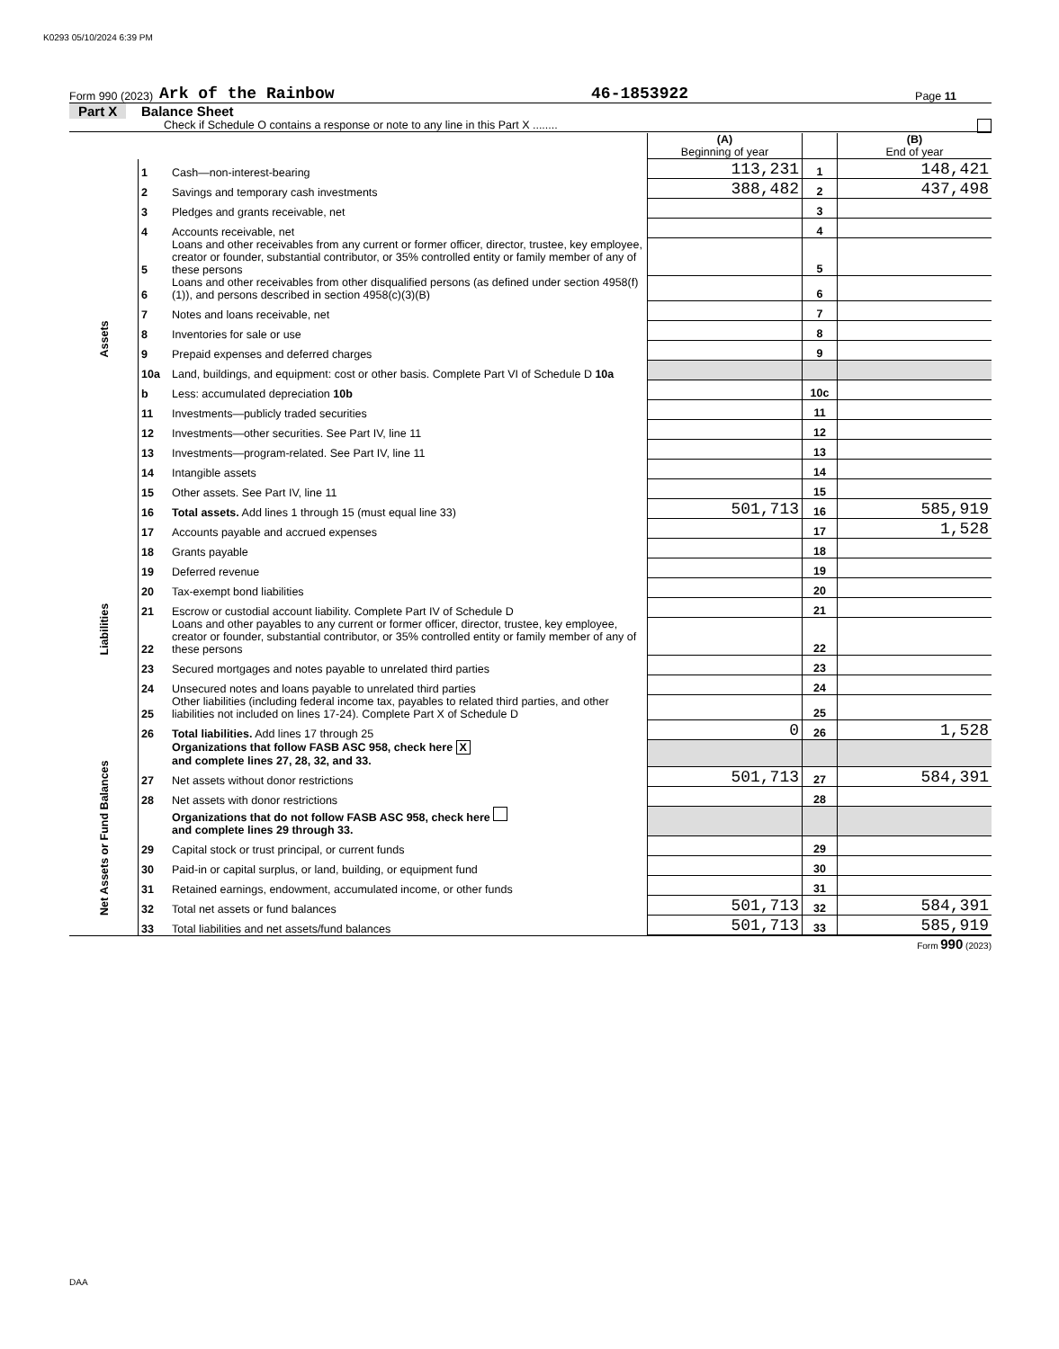K0293 05/10/2024 6:39 PM
Form 990 (2023) Ark of the Rainbow 46-1853922 Page 11
Part X Balance Sheet
Check if Schedule O contains a response or note to any line in this Part X ........
| | | | (A) Beginning of year | | (B) End of year |
| --- | --- | --- | --- | --- | --- |
| Assets | 1 | Cash—non-interest-bearing | 113,231 | 1 | 148,421 |
| | 2 | Savings and temporary cash investments | 388,482 | 2 | 437,498 |
| | 3 | Pledges and grants receivable, net | | 3 | |
| | 4 | Accounts receivable, net | | 4 | |
| | 5 | Loans and other receivables from any current or former officer, director, trustee, key employee, creator or founder, substantial contributor, or 35% controlled entity or family member of any of these persons | | 5 | |
| | 6 | Loans and other receivables from other disqualified persons (as defined under section 4958(f)(1)), and persons described in section 4958(c)(3)(B) | | 6 | |
| | 7 | Notes and loans receivable, net | | 7 | |
| | 8 | Inventories for sale or use | | 8 | |
| | 9 | Prepaid expenses and deferred charges | | 9 | |
| | 10a | Land, buildings, and equipment: cost or other basis. Complete Part VI of Schedule D 10a | | | |
| | b | Less: accumulated depreciation 10b | | 10c | |
| | 11 | Investments—publicly traded securities | | 11 | |
| | 12 | Investments—other securities. See Part IV, line 11 | | 12 | |
| | 13 | Investments—program-related. See Part IV, line 11 | | 13 | |
| | 14 | Intangible assets | | 14 | |
| | 15 | Other assets. See Part IV, line 11 | | 15 | |
| | 16 | Total assets. Add lines 1 through 15 (must equal line 33) | 501,713 | 16 | 585,919 |
| Liabilities | 17 | Accounts payable and accrued expenses | | 17 | 1,528 |
| | 18 | Grants payable | | 18 | |
| | 19 | Deferred revenue | | 19 | |
| | 20 | Tax-exempt bond liabilities | | 20 | |
| | 21 | Escrow or custodial account liability. Complete Part IV of Schedule D | | 21 | |
| | 22 | Loans and other payables to any current or former officer, director, trustee, key employee, creator or founder, substantial contributor, or 35% controlled entity or family member of any of these persons | | 22 | |
| | 23 | Secured mortgages and notes payable to unrelated third parties | | 23 | |
| | 24 | Unsecured notes and loans payable to unrelated third parties | | 24 | |
| | 25 | Other liabilities (including federal income tax, payables to related third parties, and other liabilities not included on lines 17-24). Complete Part X of Schedule D | | 25 | |
| | 26 | Total liabilities. Add lines 17 through 25 | 0 | 26 | 1,528 |
| Net Assets or Fund Balances | | Organizations that follow FASB ASC 958, check here X and complete lines 27, 28, 32, and 33. | | | |
| | 27 | Net assets without donor restrictions | 501,713 | 27 | 584,391 |
| | 28 | Net assets with donor restrictions | | 28 | |
| | | Organizations that do not follow FASB ASC 958, check here and complete lines 29 through 33. | | | |
| | 29 | Capital stock or trust principal, or current funds | | 29 | |
| | 30 | Paid-in or capital surplus, or land, building, or equipment fund | | 30 | |
| | 31 | Retained earnings, endowment, accumulated income, or other funds | | 31 | |
| | 32 | Total net assets or fund balances | 501,713 | 32 | 584,391 |
| | 33 | Total liabilities and net assets/fund balances | 501,713 | 33 | 585,919 |
Form 990 (2023)
DAA